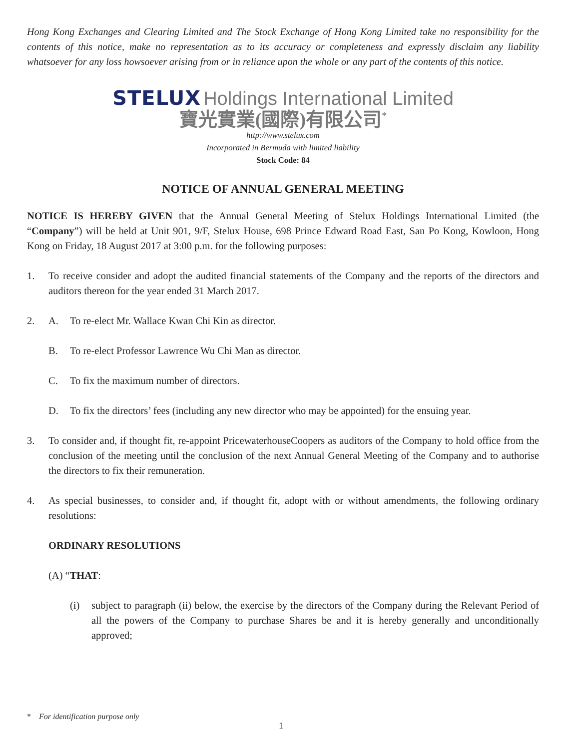Hong Kong Exchanges and Clearing Limited and The Stock Exchange of Hong Kong Limited take no responsibility for the contents of this notice, make no representation as to its accuracy or completeness and expressly disclaim any liability whatsoever for any loss howsoever arising from or in reliance upon the whole or any part of the contents of this notice.
STELUX Holdings International Limited
寶光實業(國際)有限公司<sup>*</sup>
http://www.stelux.com
Incorporated in Bermuda with limited liability
Stock Code: 84
NOTICE OF ANNUAL GENERAL MEETING
NOTICE IS HEREBY GIVEN that the Annual General Meeting of Stelux Holdings International Limited (the “Company”) will be held at Unit 901, 9/F, Stelux House, 698 Prince Edward Road East, San Po Kong, Kowloon, Hong Kong on Friday, 18 August 2017 at 3:00 p.m. for the following purposes:
1. To receive consider and adopt the audited financial statements of the Company and the reports of the directors and auditors thereon for the year ended 31 March 2017.
2. A. To re-elect Mr. Wallace Kwan Chi Kin as director.
B. To re-elect Professor Lawrence Wu Chi Man as director.
C. To fix the maximum number of directors.
D. To fix the directors’ fees (including any new director who may be appointed) for the ensuing year.
3. To consider and, if thought fit, re-appoint PricewaterhouseCoopers as auditors of the Company to hold office from the conclusion of the meeting until the conclusion of the next Annual General Meeting of the Company and to authorise the directors to fix their remuneration.
4. As special businesses, to consider and, if thought fit, adopt with or without amendments, the following ordinary resolutions:
ORDINARY RESOLUTIONS
(A) “THAT:
(i) subject to paragraph (ii) below, the exercise by the directors of the Company during the Relevant Period of all the powers of the Company to purchase Shares be and it is hereby generally and unconditionally approved;
* For identification purpose only
1